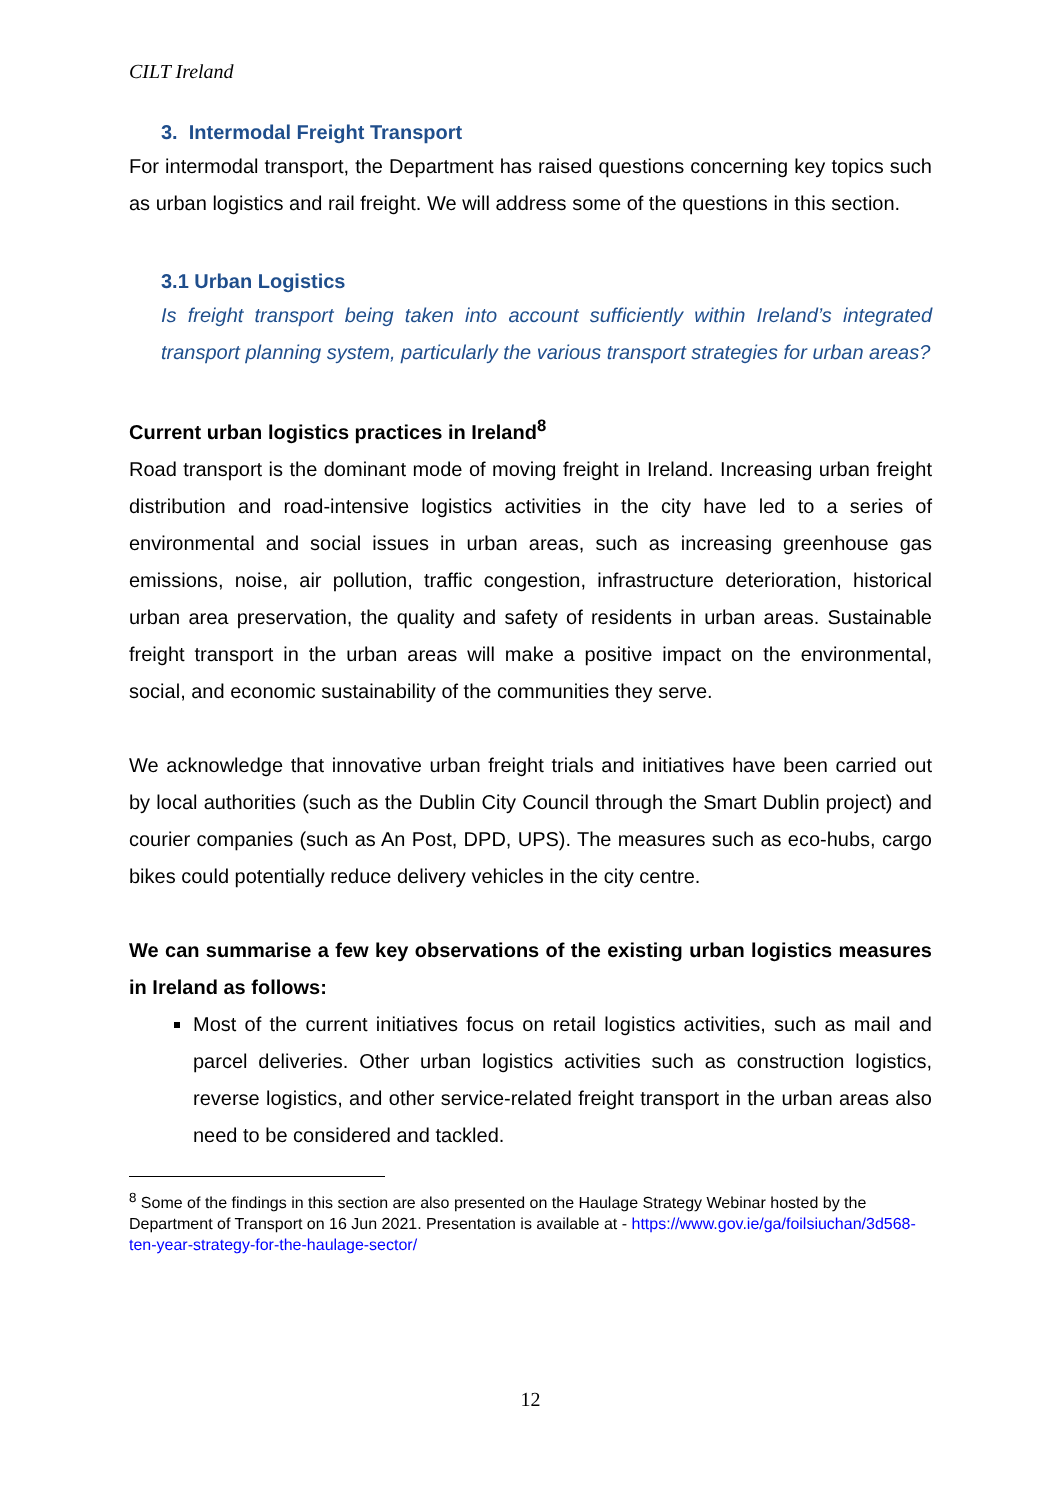CILT Ireland
3. Intermodal Freight Transport
For intermodal transport, the Department has raised questions concerning key topics such as urban logistics and rail freight. We will address some of the questions in this section.
3.1 Urban Logistics
Is freight transport being taken into account sufficiently within Ireland’s integrated transport planning system, particularly the various transport strategies for urban areas?
Current urban logistics practices in Ireland<sup>8</sup>
Road transport is the dominant mode of moving freight in Ireland. Increasing urban freight distribution and road-intensive logistics activities in the city have led to a series of environmental and social issues in urban areas, such as increasing greenhouse gas emissions, noise, air pollution, traffic congestion, infrastructure deterioration, historical urban area preservation, the quality and safety of residents in urban areas. Sustainable freight transport in the urban areas will make a positive impact on the environmental, social, and economic sustainability of the communities they serve.
We acknowledge that innovative urban freight trials and initiatives have been carried out by local authorities (such as the Dublin City Council through the Smart Dublin project) and courier companies (such as An Post, DPD, UPS). The measures such as eco-hubs, cargo bikes could potentially reduce delivery vehicles in the city centre.
We can summarise a few key observations of the existing urban logistics measures in Ireland as follows:
Most of the current initiatives focus on retail logistics activities, such as mail and parcel deliveries. Other urban logistics activities such as construction logistics, reverse logistics, and other service-related freight transport in the urban areas also need to be considered and tackled.
<sup>8</sup> Some of the findings in this section are also presented on the Haulage Strategy Webinar hosted by the Department of Transport on 16 Jun 2021. Presentation is available at - https://www.gov.ie/ga/foilsiuchan/3d568-ten-year-strategy-for-the-haulage-sector/
12